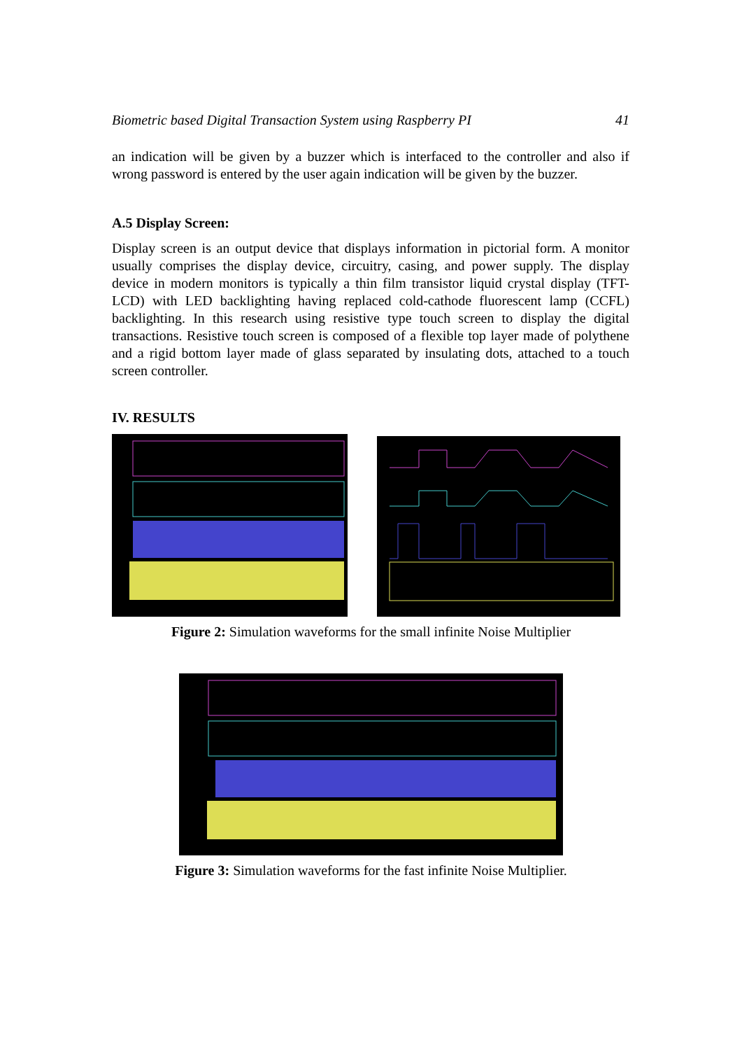Biometric based Digital Transaction System using Raspberry PI 41
an indication will be given by a buzzer which is interfaced to the controller and also if wrong password is entered by the user again indication will be given by the buzzer.
A.5 Display Screen:
Display screen is an output device that displays information in pictorial form. A monitor usually comprises the display device, circuitry, casing, and power supply. The display device in modern monitors is typically a thin film transistor liquid crystal display (TFT-LCD) with LED backlighting having replaced cold-cathode fluorescent lamp (CCFL) backlighting. In this research using resistive type touch screen to display the digital transactions. Resistive touch screen is composed of a flexible top layer made of polythene and a rigid bottom layer made of glass separated by insulating dots, attached to a touch screen controller.
IV. RESULTS
Figure 2: Simulation waveforms for the small infinite Noise Multiplier
Figure 3: Simulation waveforms for the fast infinite Noise Multiplier.